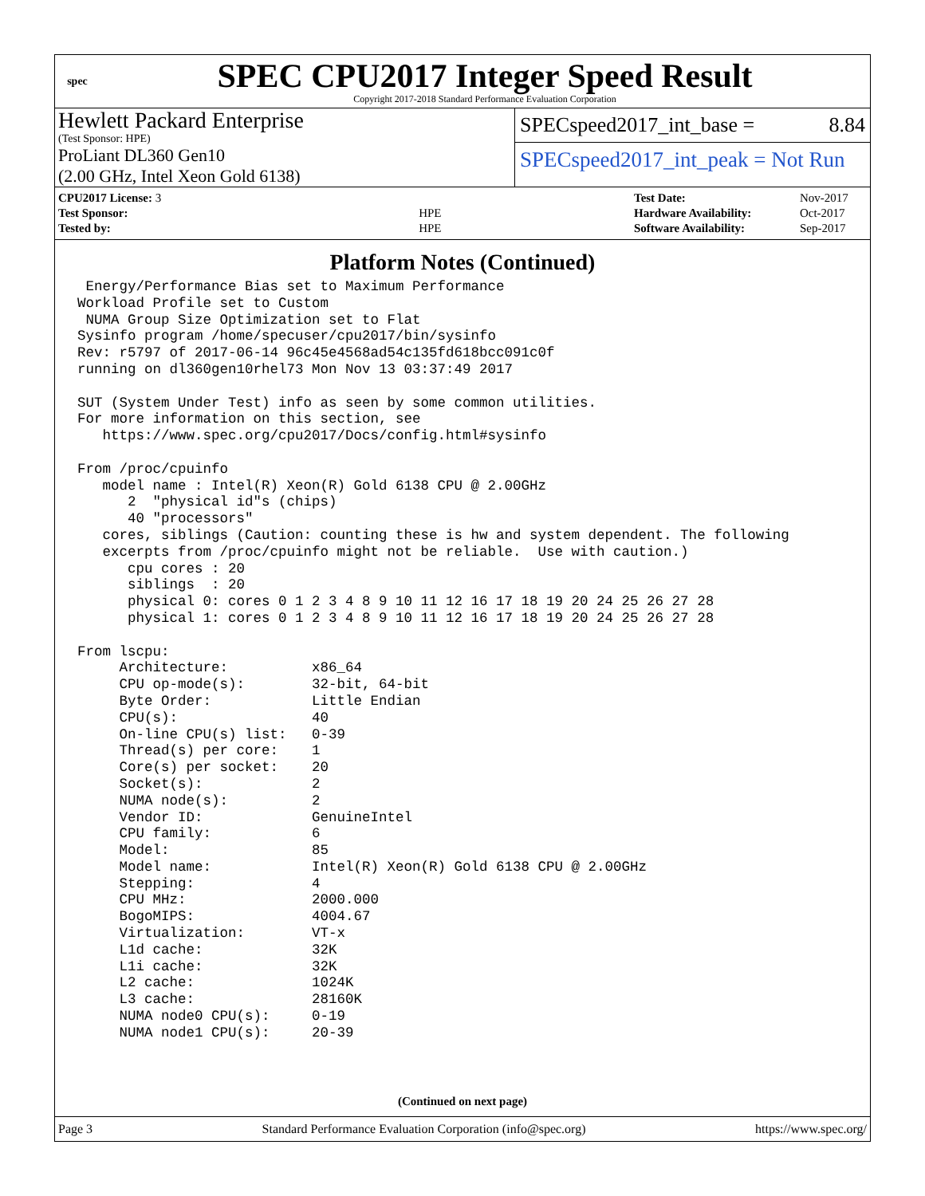spec
SPEC CPU2017 Integer Speed Result
Copyright 2017-2018 Standard Performance Evaluation Corporation
Hewlett Packard Enterprise
(Test Sponsor: HPE)
ProLiant DL360 Gen10
(2.00 GHz, Intel Xeon Gold 6138)
SPECspeed2017_int_base = 8.84
SPECspeed2017_int_peak = Not Run
| CPU2017 License: 3 | |
| Test Sponsor: | HPE |
| Tested by: | HPE |
| Test Date: | Nov-2017 |
| Hardware Availability: | Oct-2017 |
| Software Availability: | Sep-2017 |
Platform Notes (Continued)
 Energy/Performance Bias set to Maximum Performance
Workload Profile set to Custom
 NUMA Group Size Optimization set to Flat
Sysinfo program /home/specuser/cpu2017/bin/sysinfo
Rev: r5797 of 2017-06-14 96c45e4568ad54c135fd618bcc091c0f
running on dl360gen10rhel73 Mon Nov 13 03:37:49 2017

SUT (System Under Test) info as seen by some common utilities.
For more information on this section, see
   https://www.spec.org/cpu2017/Docs/config.html#sysinfo

From /proc/cpuinfo
   model name : Intel(R) Xeon(R) Gold 6138 CPU @ 2.00GHz
      2  "physical id"s (chips)
      40 "processors"
   cores, siblings (Caution: counting these is hw and system dependent. The following
   excerpts from /proc/cpuinfo might not be reliable.  Use with caution.)
      cpu cores : 20
      siblings  : 20
      physical 0: cores 0 1 2 3 4 8 9 10 11 12 16 17 18 19 20 24 25 26 27 28
      physical 1: cores 0 1 2 3 4 8 9 10 11 12 16 17 18 19 20 24 25 26 27 28

From lscpu:
     Architecture:          x86_64
     CPU op-mode(s):        32-bit, 64-bit
     Byte Order:            Little Endian
     CPU(s):                40
     On-line CPU(s) list:   0-39
     Thread(s) per core:    1
     Core(s) per socket:    20
     Socket(s):             2
     NUMA node(s):          2
     Vendor ID:             GenuineIntel
     CPU family:            6
     Model:                 85
     Model name:            Intel(R) Xeon(R) Gold 6138 CPU @ 2.00GHz
     Stepping:              4
     CPU MHz:               2000.000
     BogoMIPS:              4004.67
     Virtualization:        VT-x
     L1d cache:             32K
     L1i cache:             32K
     L2 cache:              1024K
     L3 cache:              28160K
     NUMA node0 CPU(s):     0-19
     NUMA node1 CPU(s):     20-39
(Continued on next page)
Page 3 Standard Performance Evaluation Corporation (info@spec.org) https://www.spec.org/